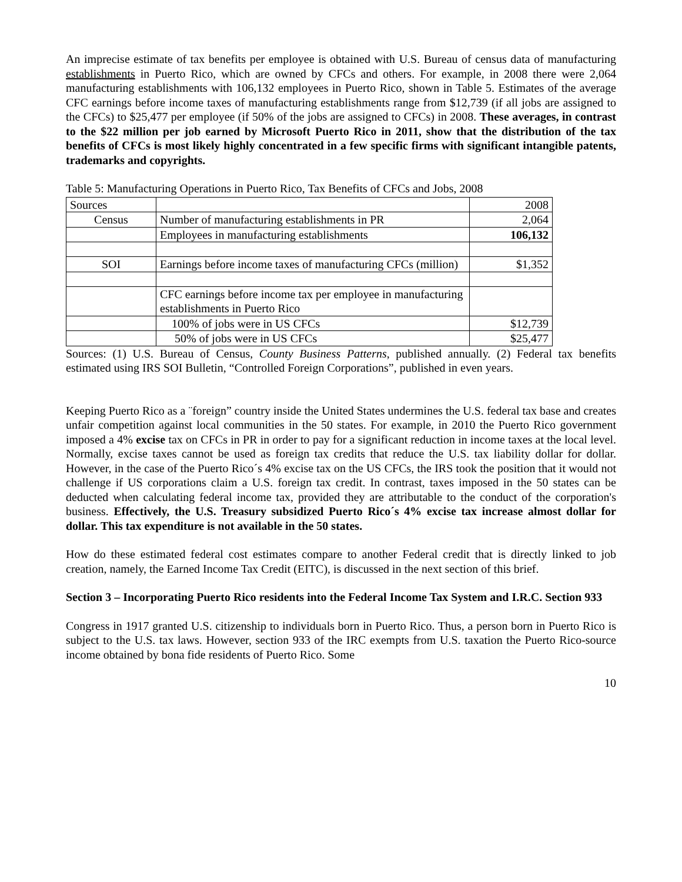An imprecise estimate of tax benefits per employee is obtained with U.S. Bureau of census data of manufacturing establishments in Puerto Rico, which are owned by CFCs and others. For example, in 2008 there were 2,064 manufacturing establishments with 106,132 employees in Puerto Rico, shown in Table 5. Estimates of the average CFC earnings before income taxes of manufacturing establishments range from $12,739 (if all jobs are assigned to the CFCs) to $25,477 per employee (if 50% of the jobs are assigned to CFCs) in 2008. These averages, in contrast to the $22 million per job earned by Microsoft Puerto Rico in 2011, show that the distribution of the tax benefits of CFCs is most likely highly concentrated in a few specific firms with significant intangible patents, trademarks and copyrights.
Table 5: Manufacturing Operations in Puerto Rico, Tax Benefits of CFCs and Jobs, 2008
| Sources | | 2008 |
| Census | Number of manufacturing establishments in PR | 2,064 |
| | Employees in manufacturing establishments | 106,132 |
| SOI | Earnings before income taxes of manufacturing CFCs (million) | $1,352 |
| | CFC earnings before income tax per employee in manufacturing establishments in Puerto Rico | |
| | 100% of jobs were in US CFCs | $12,739 |
| | 50% of jobs were in US CFCs | $25,477 |
Sources: (1) U.S. Bureau of Census, County Business Patterns, published annually. (2) Federal tax benefits estimated using IRS SOI Bulletin, “Controlled Foreign Corporations”, published in even years.
Keeping Puerto Rico as a ¨foreign” country inside the United States undermines the U.S. federal tax base and creates unfair competition against local communities in the 50 states. For example, in 2010 the Puerto Rico government imposed a 4% excise tax on CFCs in PR in order to pay for a significant reduction in income taxes at the local level. Normally, excise taxes cannot be used as foreign tax credits that reduce the U.S. tax liability dollar for dollar. However, in the case of the Puerto Rico´s 4% excise tax on the US CFCs, the IRS took the position that it would not challenge if US corporations claim a U.S. foreign tax credit. In contrast, taxes imposed in the 50 states can be deducted when calculating federal income tax, provided they are attributable to the conduct of the corporation's business. Effectively, the U.S. Treasury subsidized Puerto Rico´s 4% excise tax increase almost dollar for dollar. This tax expenditure is not available in the 50 states.
How do these estimated federal cost estimates compare to another Federal credit that is directly linked to job creation, namely, the Earned Income Tax Credit (EITC), is discussed in the next section of this brief.
Section 3 – Incorporating Puerto Rico residents into the Federal Income Tax System and I.R.C. Section 933
Congress in 1917 granted U.S. citizenship to individuals born in Puerto Rico. Thus, a person born in Puerto Rico is subject to the U.S. tax laws. However, section 933 of the IRC exempts from U.S. taxation the Puerto Rico-source income obtained by bona fide residents of Puerto Rico. Some
10